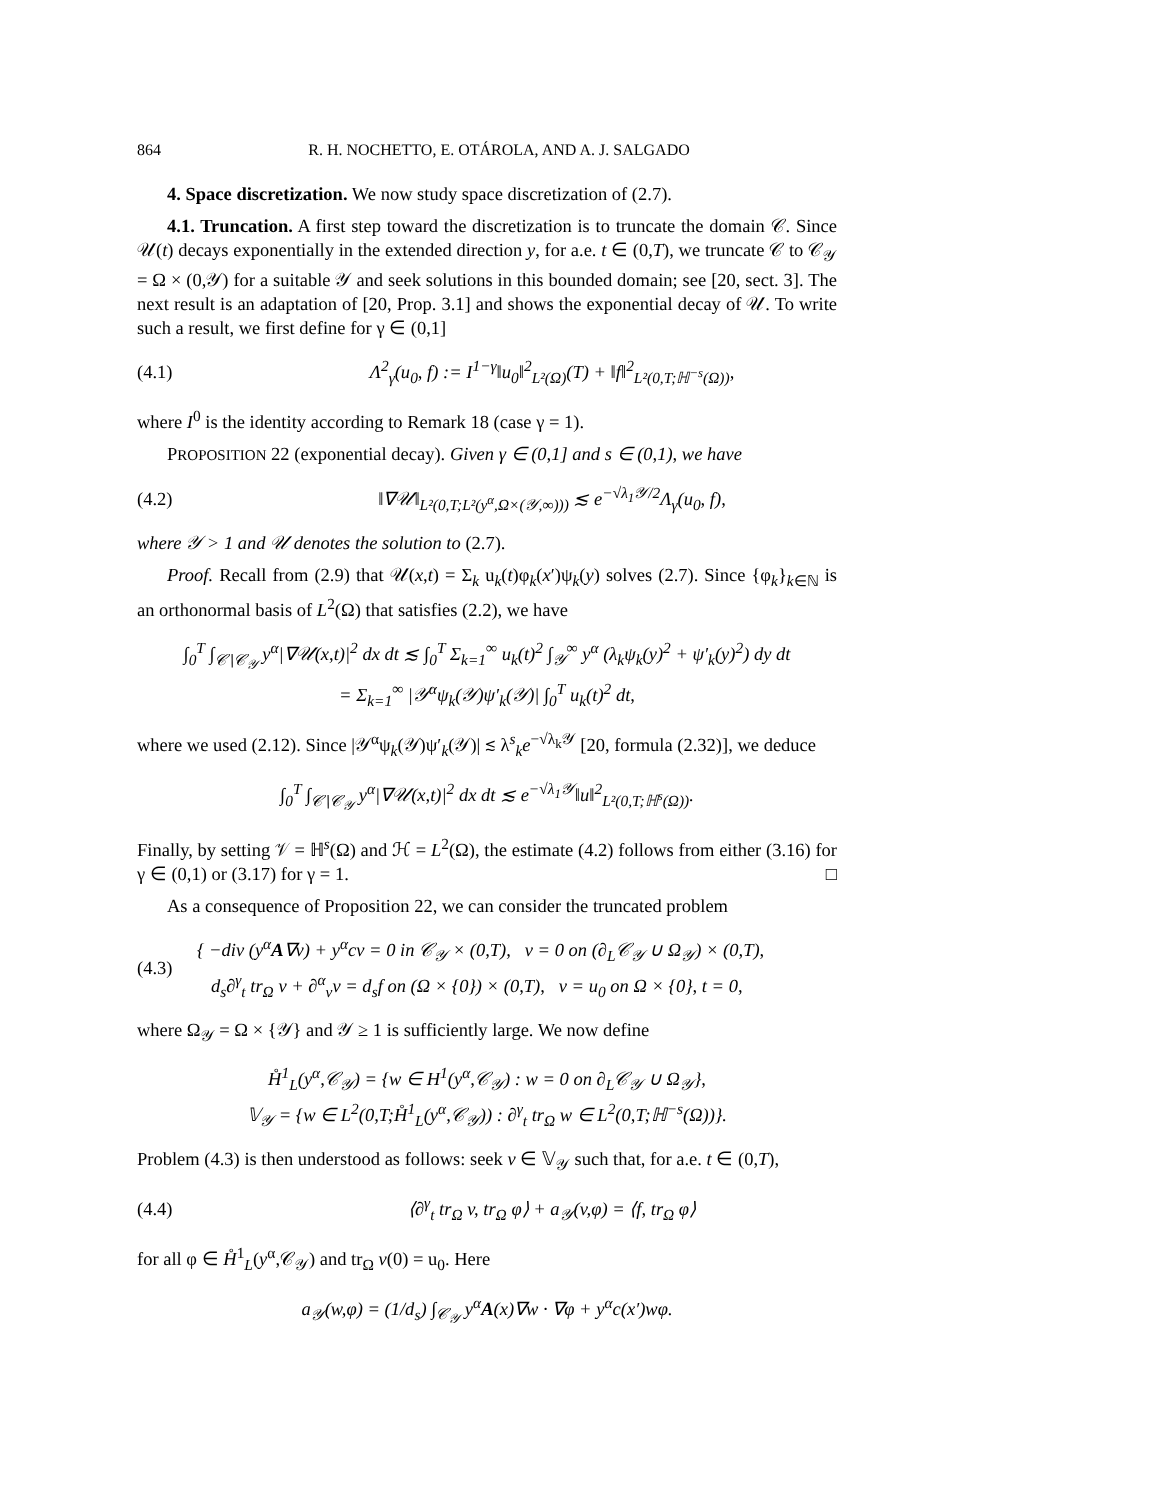864 R. H. NOCHETTO, E. OTÁROLA, AND A. J. SALGADO
4. Space discretization. We now study space discretization of (2.7).
4.1. Truncation. A first step toward the discretization is to truncate the domain 𝒞. Since 𝒰(t) decays exponentially in the extended direction y, for a.e. t ∈ (0,T), we truncate 𝒞 to 𝒞<sub>𝒴</sub> = Ω × (0,𝒴) for a suitable 𝒴 and seek solutions in this bounded domain; see [20, sect. 3]. The next result is an adaptation of [20, Prop. 3.1] and shows the exponential decay of 𝒰. To write such a result, we first define for γ ∈ (0,1]
(4.1) Λ<sup>2</sup><sub>γ</sub>(u<sub>0</sub>, f) := I<sup>1−γ</sup>‖u<sub>0</sub>‖<sup>2</sup><sub>L²(Ω)</sub>(T) + ‖f‖<sup>2</sup><sub>L²(0,T;ℍ<sup>−s</sup>(Ω))</sub>,
where I<sup>0</sup> is the identity according to Remark 18 (case γ = 1).
PROPOSITION 22 (exponential decay). Given γ ∈ (0,1] and s ∈ (0,1), we have
(4.2) ‖∇𝒰‖<sub>L²(0,T;L²(y<sup>α</sup>,Ω×(𝒴,∞)))</sub> ≲ e<sup>−√λ<sub>1</sub>𝒴/2</sup>Λ<sub>γ</sub>(u<sub>0</sub>, f),
where 𝒴 > 1 and 𝒰 denotes the solution to (2.7).
Proof. Recall from (2.9) that 𝒰(x,t) = Σ<sub>k</sub> u<sub>k</sub>(t)φ<sub>k</sub>(x′)ψ<sub>k</sub>(y) solves (2.7). Since {φ<sub>k</sub>}<sub>k∈ℕ</sub> is an orthonormal basis of L<sup>2</sup>(Ω) that satisfies (2.2), we have
∫<sub>0</sub><sup>T</sup> ∫<sub>𝒞∖𝒞<sub>𝒴</sub></sub> y<sup>α</sup>|∇𝒰(x,t)|<sup>2</sup> dx dt ≲ ∫<sub>0</sub><sup>T</sup> Σ<sub>k=1</sub><sup>∞</sup> u<sub>k</sub>(t)<sup>2</sup> ∫<sub>𝒴</sub><sup>∞</sup> y<sup>α</sup> (λ<sub>k</sub>ψ<sub>k</sub>(y)<sup>2</sup> + ψ′<sub>k</sub>(y)<sup>2</sup>) dy dt
= Σ<sub>k=1</sub><sup>∞</sup> |𝒴<sup>α</sup>ψ<sub>k</sub>(𝒴)ψ′<sub>k</sub>(𝒴)| ∫<sub>0</sub><sup>T</sup> u<sub>k</sub>(t)<sup>2</sup> dt,
where we used (2.12). Since |𝒴<sup>α</sup>ψ<sub>k</sub>(𝒴)ψ′<sub>k</sub>(𝒴)| ≲ λ<sup>s</sup><sub>k</sub>e<sup>−√λ<sub>k</sub>𝒴</sup> [20, formula (2.32)], we deduce
∫<sub>0</sub><sup>T</sup> ∫<sub>𝒞∖𝒞<sub>𝒴</sub></sub> y<sup>α</sup>|∇𝒰(x,t)|<sup>2</sup> dx dt ≲ e<sup>−√λ<sub>1</sub>𝒴</sup>‖u‖<sup>2</sup><sub>L²(0,T;ℍ<sup>s</sup>(Ω))</sub>.
Finally, by setting 𝒱 = ℍ<sup>s</sup>(Ω) and ℋ = L<sup>2</sup>(Ω), the estimate (4.2) follows from either (3.16) for γ ∈ (0,1) or (3.17) for γ = 1. □
As a consequence of Proposition 22, we can consider the truncated problem
(4.3) { −div (y<sup>α</sup>A∇v) + y<sup>α</sup>cv = 0 in 𝒞<sub>𝒴</sub> × (0,T), v = 0 on (∂<sub>L</sub>𝒞<sub>𝒴</sub> ∪ Ω<sub>𝒴</sub>) × (0,T),
d<sub>s</sub>∂<sup>γ</sup><sub>t</sub> tr<sub>Ω</sub> v + ∂<sup>α</sup><sub>ν</sub>v = d<sub>s</sub>f on (Ω × {0}) × (0,T), v = u<sub>0</sub> on Ω × {0}, t = 0,
where Ω<sub>𝒴</sub> = Ω × {𝒴} and 𝒴 ≥ 1 is sufficiently large. We now define
H̊<sup>1</sup><sub>L</sub>(y<sup>α</sup>,𝒞<sub>𝒴</sub>) = {w ∈ H<sup>1</sup>(y<sup>α</sup>,𝒞<sub>𝒴</sub>) : w = 0 on ∂<sub>L</sub>𝒞<sub>𝒴</sub> ∪ Ω<sub>𝒴</sub>},
𝕍<sub>𝒴</sub> = {w ∈ L<sup>2</sup>(0,T;H̊<sup>1</sup><sub>L</sub>(y<sup>α</sup>,𝒞<sub>𝒴</sub>)) : ∂<sup>γ</sup><sub>t</sub> tr<sub>Ω</sub> w ∈ L<sup>2</sup>(0,T;ℍ<sup>−s</sup>(Ω))}.
Problem (4.3) is then understood as follows: seek v ∈ 𝕍<sub>𝒴</sub> such that, for a.e. t ∈ (0,T),
(4.4) ⟨∂<sup>γ</sup><sub>t</sub> tr<sub>Ω</sub> v, tr<sub>Ω</sub> φ⟩ + a<sub>𝒴</sub>(v,φ) = ⟨f, tr<sub>Ω</sub> φ⟩
for all φ ∈ H̊<sup>1</sup><sub>L</sub>(y<sup>α</sup>,𝒞<sub>𝒴</sub>) and tr<sub>Ω</sub> v(0) = u<sub>0</sub>. Here
a<sub>𝒴</sub>(w,φ) = (1/d<sub>s</sub>) ∫<sub>𝒞<sub>𝒴</sub></sub> y<sup>α</sup>A(x)∇w · ∇φ + y<sup>α</sup>c(x′)wφ.